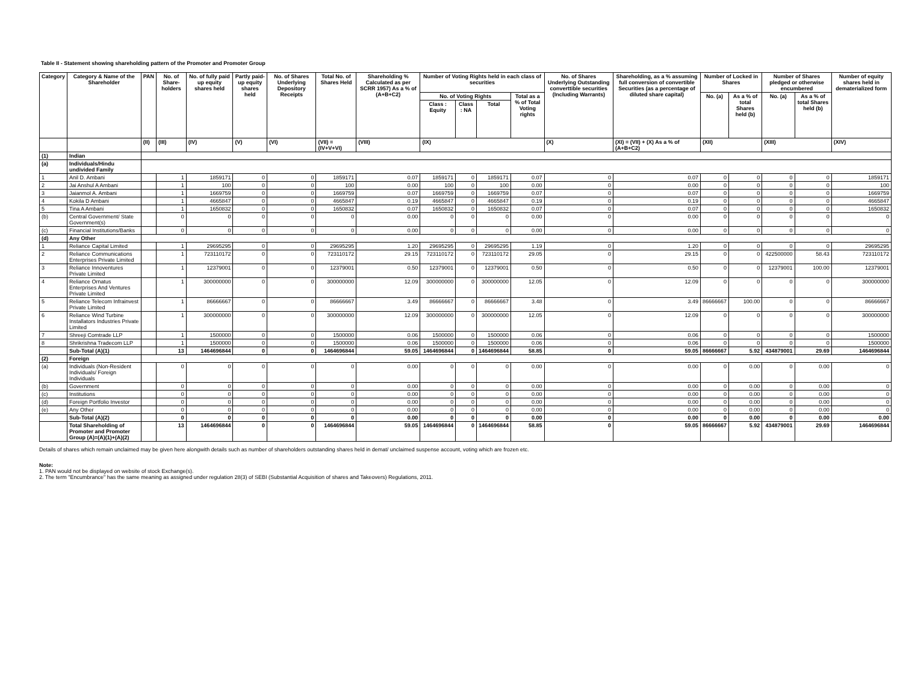Table II - Statement showing shareholding pattern of the Promoter and Promoter Group
| Category | Category & Name of the Shareholder | PAN | No. of Share-holders | No. of fully paid up equity shares held | Partly paid-up equity shares held | No. of Shares Underlying Depository Receipts | Total No. of Shares Held | Shareholding % Calculated as per SCRR 1957) As a % of (A+B+C2) | Number of Voting Rights held in each class of securities | | | | No. of Shares Underlying Outstanding converttible securities (Including Warrants) | Shareholding, as a % assuming full conversion of convertible Securities (as a percentage of diluted share capital) | Number of Locked in Shares | | Number of Shares pledged or otherwise encumbered | | Number of equity shares held in dematerialized form |
| --- | --- | --- | --- | --- | --- | --- | --- | --- | --- | --- | --- | --- | --- | --- | --- | --- | --- | --- | --- |
| | | | | | | | | | No. of Voting Rights | | | Total as a % of Total Voting rights | | | No. (a) | As a % of total Shares held (b) | No. (a) | As a % of total Shares held (b) | |
| | | | | | | | | | Class : Equity | Class : NA | Total | | | | | | | | |
| | | (II) | (III) | (IV) | (V) | (VI) | (VII) = (IV+V+VI) | (VIII) | (IX) | | | | (X) | (XI) = (VII) + (X) As a % of (A+B+C2) | (XII) | | (XIII) | | (XIV) |
| (1) | Indian | | | | | | | | | | | | | | | | | | |
| (a) | Individuals/Hindu undivided Family | | | | | | | | | | | | | | | | | | |
| 1 | Anil D. Ambani | | 1 | 1859171 | 0 | 0 | 1859171 | 0.07 | 1859171 | 0 | 1859171 | 0.07 | 0 | 0.07 | 0 | 0 | 0 | 0 | 1859171 |
| 2 | Jai Anshul A Ambani | | 1 | 100 | 0 | 0 | 100 | 0.00 | 100 | 0 | 100 | 0.00 | 0 | 0.00 | 0 | 0 | 0 | 0 | 100 |
| 3 | Jaianmol A. Ambani | | 1 | 1669759 | 0 | 0 | 1669759 | 0.07 | 1669759 | 0 | 1669759 | 0.07 | 0 | 0.07 | 0 | 0 | 0 | 0 | 1669759 |
| 4 | Kokila D Ambani | | 1 | 4665847 | 0 | 0 | 4665847 | 0.19 | 4665847 | 0 | 4665847 | 0.19 | 0 | 0.19 | 0 | 0 | 0 | 0 | 4665847 |
| 5 | Tina A Ambani | | 1 | 1650832 | 0 | 0 | 1650832 | 0.07 | 1650832 | 0 | 1650832 | 0.07 | 0 | 0.07 | 0 | 0 | 0 | 0 | 1650832 |
| (b) | Central Government/ State Government(s) | | 0 | 0 | 0 | 0 | 0 | 0.00 | 0 | 0 | 0 | 0.00 | 0 | 0.00 | 0 | 0 | 0 | 0 | 0 |
| (c) | Financial Institutions/Banks | | 0 | 0 | 0 | 0 | 0 | 0.00 | 0 | 0 | 0 | 0.00 | 0 | 0.00 | 0 | 0 | 0 | 0 | 0 |
| (d) | Any Other | | | | | | | | | | | | | | | | | | |
| 1 | Reliance Capital Limited | | 1 | 29695295 | 0 | 0 | 29695295 | 1.20 | 29695295 | 0 | 29695295 | 1.19 | 0 | 1.20 | 0 | 0 | 0 | 0 | 29695295 |
| 2 | Reliance Communications Enterprises Private Limited | | 1 | 723110172 | 0 | 0 | 723110172 | 29.15 | 723110172 | 0 | 723110172 | 29.05 | 0 | 29.15 | 0 | 0 | 422500000 | 58.43 | 723110172 |
| 3 | Reliance Innoventures Private Limited | | 1 | 12379001 | 0 | 0 | 12379001 | 0.50 | 12379001 | 0 | 12379001 | 0.50 | 0 | 0.50 | 0 | 0 | 12379001 | 100.00 | 12379001 |
| 4 | Reliance Ornatus Enterprises And Ventures Private Limited | | 1 | 300000000 | 0 | 0 | 300000000 | 12.09 | 300000000 | 0 | 300000000 | 12.05 | 0 | 12.09 | 0 | 0 | 0 | 0 | 300000000 |
| 5 | Reliance Telecom Infrainvest Private Limited | | 1 | 86666667 | 0 | 0 | 86666667 | 3.49 | 86666667 | 0 | 86666667 | 3.48 | 0 | 3.49 | 86666667 | 100.00 | 0 | 0 | 86666667 |
| 6 | Reliance Wind Turbine Installators Industries Private Limited | | 1 | 300000000 | 0 | 0 | 300000000 | 12.09 | 300000000 | 0 | 300000000 | 12.05 | 0 | 12.09 | 0 | 0 | 0 | 0 | 300000000 |
| 7 | Shreeji Comtrade LLP | | 1 | 1500000 | 0 | 0 | 1500000 | 0.06 | 1500000 | 0 | 1500000 | 0.06 | 0 | 0.06 | 0 | 0 | 0 | 0 | 1500000 |
| 8 | Shrikrishna Tradecom LLP | | 1 | 1500000 | 0 | 0 | 1500000 | 0.06 | 1500000 | 0 | 1500000 | 0.06 | 0 | 0.06 | 0 | 0 | 0 | 0 | 1500000 |
| | Sub-Total (A)(1) | | 13 | 1464696844 | 0 | 0 | 1464696844 | 59.05 | 1464696844 | 0 | 1464696844 | 58.85 | 0 | 59.05 | 86666667 | 5.92 | 434879001 | 29.69 | 1464696844 |
| (2) | Foreign | | | | | | | | | | | | | | | | | | |
| (a) | Individuals (Non-Resident Individuals/ Foreign Individuals | | 0 | 0 | 0 | 0 | 0 | 0.00 | 0 | 0 | 0 | 0.00 | 0 | 0.00 | 0 | 0.00 | 0 | 0.00 | 0 |
| (b) | Government | | 0 | 0 | 0 | 0 | 0 | 0.00 | 0 | 0 | 0 | 0.00 | 0 | 0.00 | 0 | 0.00 | 0 | 0.00 | 0 |
| (c) | Institutions | | 0 | 0 | 0 | 0 | 0 | 0.00 | 0 | 0 | 0 | 0.00 | 0 | 0.00 | 0 | 0.00 | 0 | 0.00 | 0 |
| (d) | Foreign Portfolio Investor | | 0 | 0 | 0 | 0 | 0 | 0.00 | 0 | 0 | 0 | 0.00 | 0 | 0.00 | 0 | 0.00 | 0 | 0.00 | 0 |
| (e) | Any Other | | 0 | 0 | 0 | 0 | 0 | 0.00 | 0 | 0 | 0 | 0.00 | 0 | 0.00 | 0 | 0.00 | 0 | 0.00 | 0 |
| | Sub-Total (A)(2) | | 0 | 0 | 0 | 0 | 0 | 0.00 | 0 | 0 | 0 | 0.00 | 0 | 0.00 | 0 | 0.00 | 0 | 0.00 | 0.00 |
| | Total Shareholding of Promoter and Promoter Group (A)=(A)(1)+(A)(2) | | 13 | 1464696844 | 0 | 0 | 1464696844 | 59.05 | 1464696844 | 0 | 1464696844 | 58.85 | 0 | 59.05 | 86666667 | 5.92 | 434879001 | 29.69 | 1464696844 |
Details of shares which remain unclaimed may be given here alongwith details such as number of shareholders outstanding shares held in demat/ unclaimed suspense account, voting which are frozen etc.
Note:
1. PAN would not be displayed on website of stock Exchange(s).
2. The term "Encumbrance" has the same meaning as assigned under regulation 28(3) of SEBI (Substantial Acquisition of shares and Takeovers) Regulations, 2011.